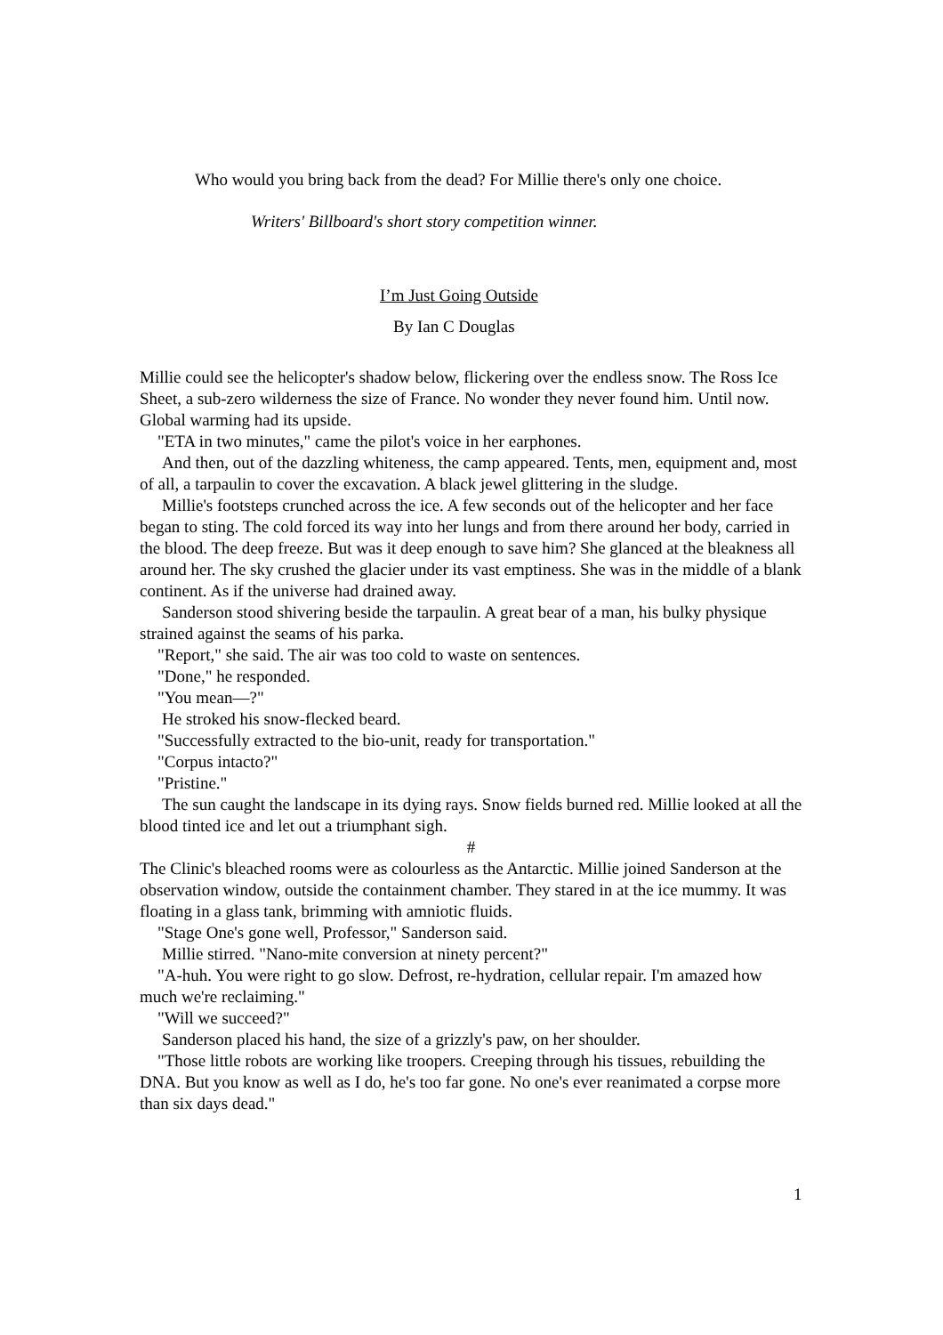Who would you bring back from the dead? For Millie there's only one choice.
Writers' Billboard's short story competition winner.
I’m Just Going Outside
By Ian C Douglas
Millie could see the helicopter's shadow below, flickering over the endless snow. The Ross Ice Sheet, a sub-zero wilderness the size of France. No wonder they never found him. Until now. Global warming had its upside.
"ETA in two minutes," came the pilot's voice in her earphones.
And then, out of the dazzling whiteness, the camp appeared. Tents, men, equipment and, most of all, a tarpaulin to cover the excavation. A black jewel glittering in the sludge.
Millie's footsteps crunched across the ice. A few seconds out of the helicopter and her face began to sting. The cold forced its way into her lungs and from there around her body, carried in the blood. The deep freeze. But was it deep enough to save him? She glanced at the bleakness all around her. The sky crushed the glacier under its vast emptiness. She was in the middle of a blank continent. As if the universe had drained away.
Sanderson stood shivering beside the tarpaulin. A great bear of a man, his bulky physique strained against the seams of his parka.
"Report," she said. The air was too cold to waste on sentences.
"Done," he responded.
"You mean—?"
He stroked his snow-flecked beard.
"Successfully extracted to the bio-unit, ready for transportation."
"Corpus intacto?"
"Pristine."
The sun caught the landscape in its dying rays. Snow fields burned red. Millie looked at all the blood tinted ice and let out a triumphant sigh.
#
The Clinic's bleached rooms were as colourless as the Antarctic. Millie joined Sanderson at the observation window, outside the containment chamber. They stared in at the ice mummy. It was floating in a glass tank, brimming with amniotic fluids.
"Stage One's gone well, Professor," Sanderson said.
Millie stirred. "Nano-mite conversion at ninety percent?"
"A-huh. You were right to go slow. Defrost, re-hydration, cellular repair. I'm amazed how much we're reclaiming."
"Will we succeed?"
Sanderson placed his hand, the size of a grizzly's paw, on her shoulder.
"Those little robots are working like troopers. Creeping through his tissues, rebuilding the DNA. But you know as well as I do, he's too far gone. No one's ever reanimated a corpse more than six days dead."
1